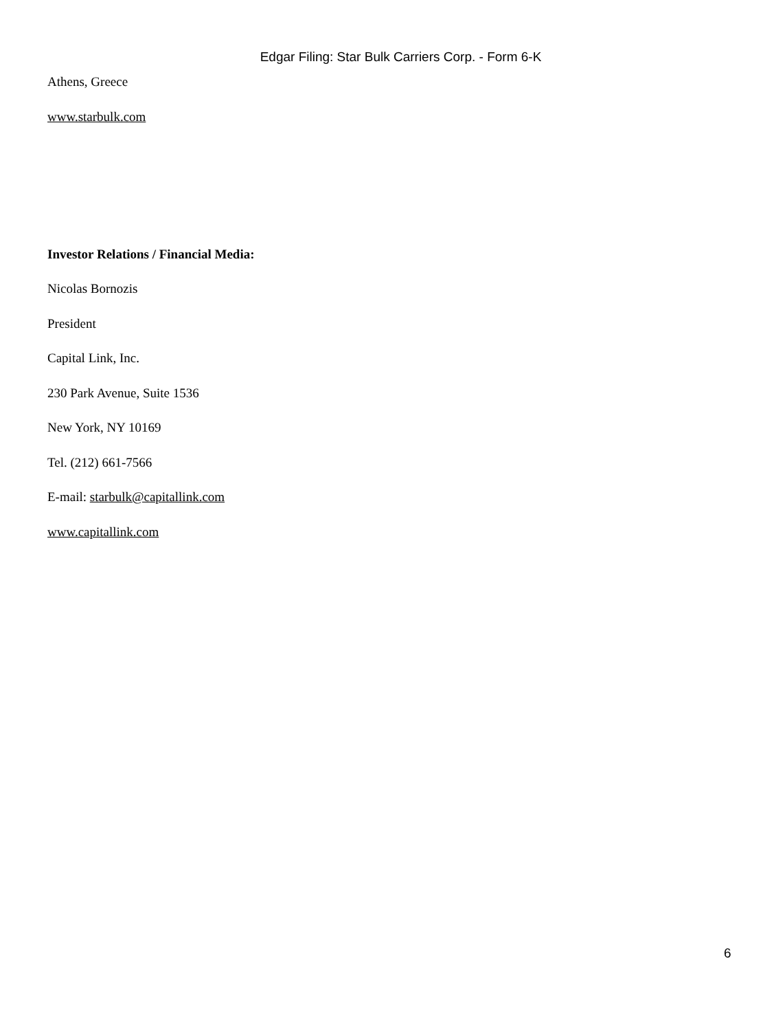Edgar Filing: Star Bulk Carriers Corp. - Form 6-K
Athens, Greece
www.starbulk.com
Investor Relations / Financial Media:
Nicolas Bornozis
President
Capital Link, Inc.
230 Park Avenue, Suite 1536
New York, NY 10169
Tel. (212) 661-7566
E-mail: starbulk@capitallink.com
www.capitallink.com
6